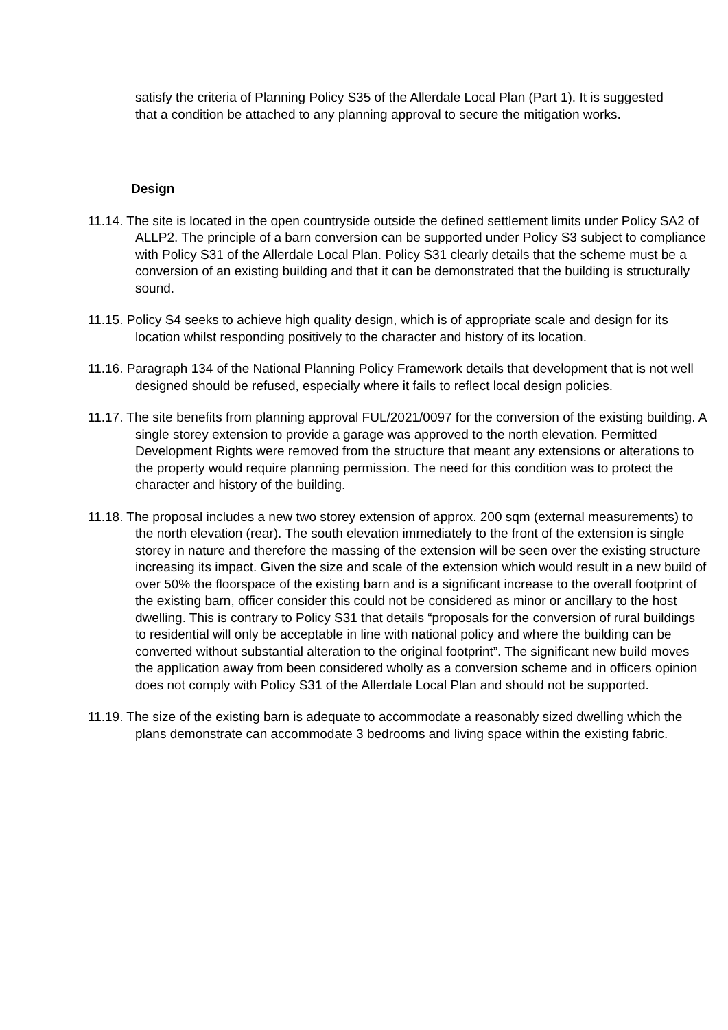satisfy the criteria of Planning Policy S35 of the Allerdale Local Plan (Part 1). It is suggested that a condition be attached to any planning approval to secure the mitigation works.
Design
11.14. The site is located in the open countryside outside the defined settlement limits under Policy SA2 of ALLP2. The principle of a barn conversion can be supported under Policy S3 subject to compliance with Policy S31 of the Allerdale Local Plan. Policy S31 clearly details that the scheme must be a conversion of an existing building and that it can be demonstrated that the building is structurally sound.
11.15. Policy S4 seeks to achieve high quality design, which is of appropriate scale and design for its location whilst responding positively to the character and history of its location.
11.16. Paragraph 134 of the National Planning Policy Framework details that development that is not well designed should be refused, especially where it fails to reflect local design policies.
11.17. The site benefits from planning approval FUL/2021/0097 for the conversion of the existing building. A single storey extension to provide a garage was approved to the north elevation. Permitted Development Rights were removed from the structure that meant any extensions or alterations to the property would require planning permission. The need for this condition was to protect the character and history of the building.
11.18. The proposal includes a new two storey extension of approx. 200 sqm (external measurements) to the north elevation (rear). The south elevation immediately to the front of the extension is single storey in nature and therefore the massing of the extension will be seen over the existing structure increasing its impact. Given the size and scale of the extension which would result in a new build of over 50% the floorspace of the existing barn and is a significant increase to the overall footprint of the existing barn, officer consider this could not be considered as minor or ancillary to the host dwelling. This is contrary to Policy S31 that details “proposals for the conversion of rural buildings to residential will only be acceptable in line with national policy and where the building can be converted without substantial alteration to the original footprint”. The significant new build moves the application away from been considered wholly as a conversion scheme and in officers opinion does not comply with Policy S31 of the Allerdale Local Plan and should not be supported.
11.19. The size of the existing barn is adequate to accommodate a reasonably sized dwelling which the plans demonstrate can accommodate 3 bedrooms and living space within the existing fabric.